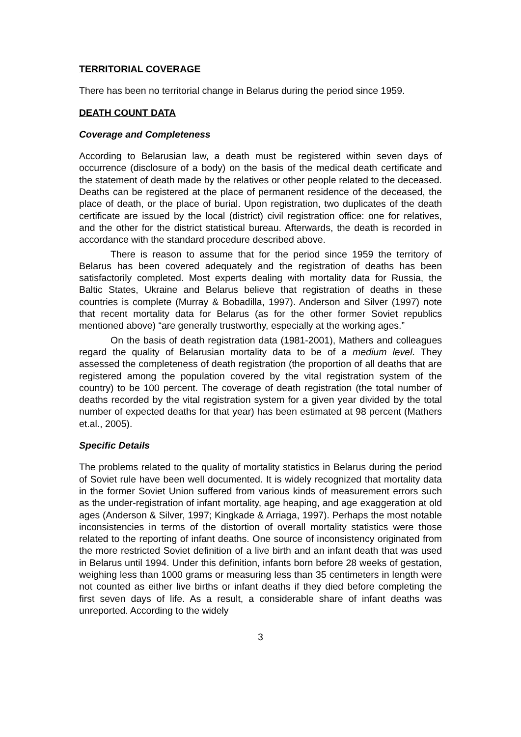TERRITORIAL COVERAGE
There has been no territorial change in Belarus during the period since 1959.
DEATH COUNT DATA
Coverage and Completeness
According to Belarusian law, a death must be registered within seven days of occurrence (disclosure of a body) on the basis of the medical death certificate and the statement of death made by the relatives or other people related to the deceased. Deaths can be registered at the place of permanent residence of the deceased, the place of death, or the place of burial. Upon registration, two duplicates of the death certificate are issued by the local (district) civil registration office: one for relatives, and the other for the district statistical bureau. Afterwards, the death is recorded in accordance with the standard procedure described above.
There is reason to assume that for the period since 1959 the territory of Belarus has been covered adequately and the registration of deaths has been satisfactorily completed. Most experts dealing with mortality data for Russia, the Baltic States, Ukraine and Belarus believe that registration of deaths in these countries is complete (Murray & Bobadilla, 1997). Anderson and Silver (1997) note that recent mortality data for Belarus (as for the other former Soviet republics mentioned above) “are generally trustworthy, especially at the working ages.”
On the basis of death registration data (1981-2001), Mathers and colleagues regard the quality of Belarusian mortality data to be of a medium level. They assessed the completeness of death registration (the proportion of all deaths that are registered among the population covered by the vital registration system of the country) to be 100 percent. The coverage of death registration (the total number of deaths recorded by the vital registration system for a given year divided by the total number of expected deaths for that year) has been estimated at 98 percent (Mathers et.al., 2005).
Specific Details
The problems related to the quality of mortality statistics in Belarus during the period of Soviet rule have been well documented. It is widely recognized that mortality data in the former Soviet Union suffered from various kinds of measurement errors such as the under-registration of infant mortality, age heaping, and age exaggeration at old ages (Anderson & Silver, 1997; Kingkade & Arriaga, 1997). Perhaps the most notable inconsistencies in terms of the distortion of overall mortality statistics were those related to the reporting of infant deaths. One source of inconsistency originated from the more restricted Soviet definition of a live birth and an infant death that was used in Belarus until 1994. Under this definition, infants born before 28 weeks of gestation, weighing less than 1000 grams or measuring less than 35 centimeters in length were not counted as either live births or infant deaths if they died before completing the first seven days of life. As a result, a considerable share of infant deaths was unreported. According to the widely
3